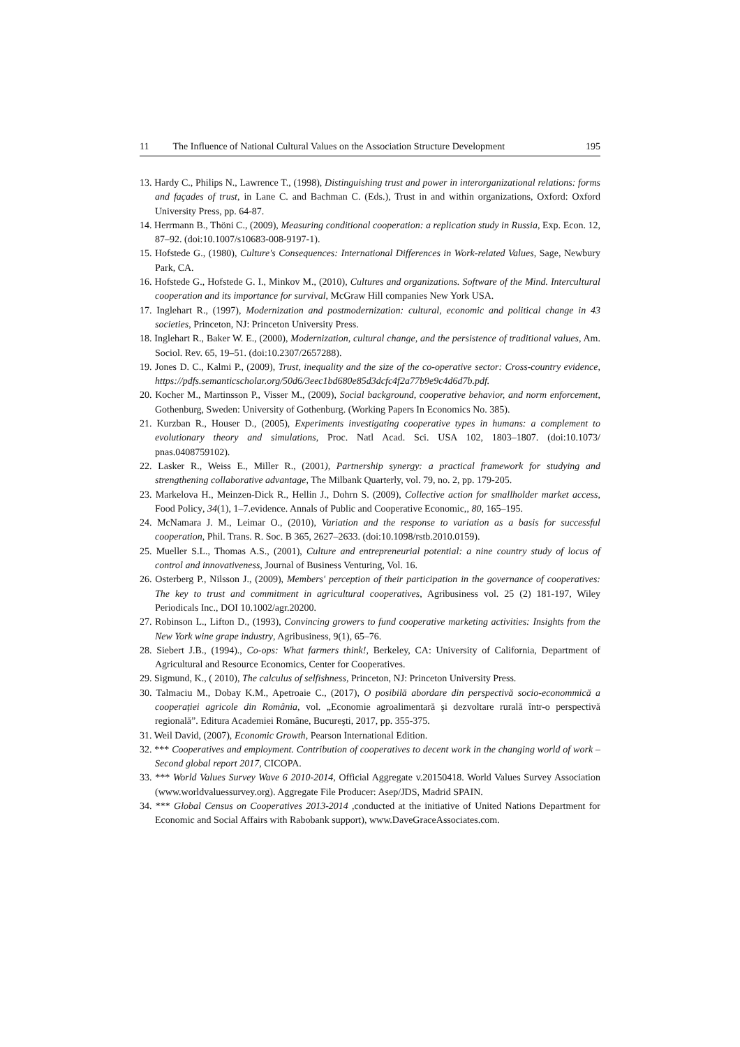11 The Influence of National Cultural Values on the Association Structure Development 195
13. Hardy C., Philips N., Lawrence T., (1998), Distinguishing trust and power in interorganizational relations: forms and façades of trust, in Lane C. and Bachman C. (Eds.), Trust in and within organizations, Oxford: Oxford University Press, pp. 64-87.
14. Herrmann B., Thöni C., (2009), Measuring conditional cooperation: a replication study in Russia, Exp. Econ. 12, 87–92. (doi:10.1007/s10683-008-9197-1).
15. Hofstede G., (1980), Culture's Consequences: International Differences in Work-related Values, Sage, Newbury Park, CA.
16. Hofstede G., Hofstede G. I., Minkov M., (2010), Cultures and organizations. Software of the Mind. Intercultural cooperation and its importance for survival, McGraw Hill companies New York USA.
17. Inglehart R., (1997), Modernization and postmodernization: cultural, economic and political change in 43 societies, Princeton, NJ: Princeton University Press.
18. Inglehart R., Baker W. E., (2000), Modernization, cultural change, and the persistence of traditional values, Am. Sociol. Rev. 65, 19–51. (doi:10.2307/2657288).
19. Jones D. C., Kalmi P., (2009), Trust, inequality and the size of the co-operative sector: Cross-country evidence, https://pdfs.semanticscholar.org/50d6/3eec1bd680e85d3dcfc4f2a77b9e9c4d6d7b.pdf.
20. Kocher M., Martinsson P., Visser M., (2009), Social background, cooperative behavior, and norm enforcement, Gothenburg, Sweden: University of Gothenburg. (Working Papers In Economics No. 385).
21. Kurzban R., Houser D., (2005), Experiments investigating cooperative types in humans: a complement to evolutionary theory and simulations, Proc. Natl Acad. Sci. USA 102, 1803–1807. (doi:10.1073/ pnas.0408759102).
22. Lasker R., Weiss E., Miller R., (2001), Partnership synergy: a practical framework for studying and strengthening collaborative advantage, The Milbank Quarterly, vol. 79, no. 2, pp. 179-205.
23. Markelova H., Meinzen-Dick R., Hellin J., Dohrn S. (2009), Collective action for smallholder market access, Food Policy, 34(1), 1–7.evidence. Annals of Public and Cooperative Economic,, 80, 165–195.
24. McNamara J. M., Leimar O., (2010), Variation and the response to variation as a basis for successful cooperation, Phil. Trans. R. Soc. B 365, 2627–2633. (doi:10.1098/rstb.2010.0159).
25. Mueller S.L., Thomas A.S., (2001), Culture and entrepreneurial potential: a nine country study of locus of control and innovativeness, Journal of Business Venturing, Vol. 16.
26. Osterberg P., Nilsson J., (2009), Members' perception of their participation in the governance of cooperatives: The key to trust and commitment in agricultural cooperatives, Agribusiness vol. 25 (2) 181-197, Wiley Periodicals Inc., DOI 10.1002/agr.20200.
27. Robinson L., Lifton D., (1993), Convincing growers to fund cooperative marketing activities: Insights from the New York wine grape industry, Agribusiness, 9(1), 65–76.
28. Siebert J.B., (1994)., Co-ops: What farmers think!, Berkeley, CA: University of California, Department of Agricultural and Resource Economics, Center for Cooperatives.
29. Sigmund, K., ( 2010), The calculus of selfishness, Princeton, NJ: Princeton University Press.
30. Talmaciu M., Dobay K.M., Apetroaie C., (2017), O posibilă abordare din perspectivă socio-econommică a cooperației agricole din România, vol. „Economie agroalimentară şi dezvoltare rurală într-o perspectivă regională”. Editura Academiei Române, Bucureşti, 2017, pp. 355-375.
31. Weil David, (2007), Economic Growth, Pearson International Edition.
32. *** Cooperatives and employment. Contribution of cooperatives to decent work in the changing world of work – Second global report 2017, CICOPA.
33. *** World Values Survey Wave 6 2010-2014, Official Aggregate v.20150418. World Values Survey Association (www.worldvaluessurvey.org). Aggregate File Producer: Asep/JDS, Madrid SPAIN.
34. *** Global Census on Cooperatives 2013-2014 ,conducted at the initiative of United Nations Department for Economic and Social Affairs with Rabobank support), www.DaveGraceAssociates.com.